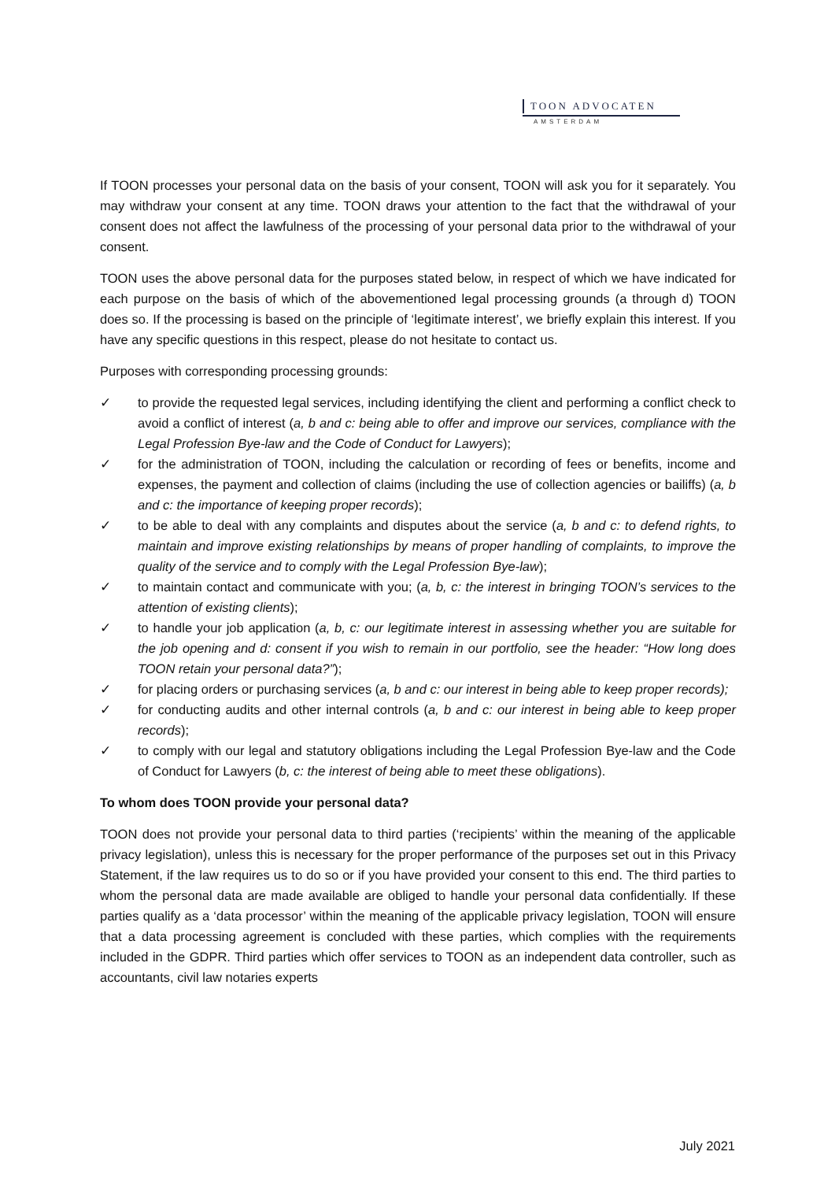TOON ADVOCATEN
AMSTERDAM
If TOON processes your personal data on the basis of your consent, TOON will ask you for it separately. You may withdraw your consent at any time. TOON draws your attention to the fact that the withdrawal of your consent does not affect the lawfulness of the processing of your personal data prior to the withdrawal of your consent.
TOON uses the above personal data for the purposes stated below, in respect of which we have indicated for each purpose on the basis of which of the abovementioned legal processing grounds (a through d) TOON does so. If the processing is based on the principle of ‘legitimate interest’, we briefly explain this interest. If you have any specific questions in this respect, please do not hesitate to contact us.
Purposes with corresponding processing grounds:
✓ to provide the requested legal services, including identifying the client and performing a conflict check to avoid a conflict of interest (a, b and c: being able to offer and improve our services, compliance with the Legal Profession Bye-law and the Code of Conduct for Lawyers);
✓ for the administration of TOON, including the calculation or recording of fees or benefits, income and expenses, the payment and collection of claims (including the use of collection agencies or bailiffs) (a, b and c: the importance of keeping proper records);
✓ to be able to deal with any complaints and disputes about the service (a, b and c: to defend rights, to maintain and improve existing relationships by means of proper handling of complaints, to improve the quality of the service and to comply with the Legal Profession Bye-law);
✓ to maintain contact and communicate with you; (a, b, c: the interest in bringing TOON’s services to the attention of existing clients);
✓ to handle your job application (a, b, c: our legitimate interest in assessing whether you are suitable for the job opening and d: consent if you wish to remain in our portfolio, see the header: “How long does TOON retain your personal data?”);
✓ for placing orders or purchasing services (a, b and c: our interest in being able to keep proper records);
✓ for conducting audits and other internal controls (a, b and c: our interest in being able to keep proper records);
✓ to comply with our legal and statutory obligations including the Legal Profession Bye-law and the Code of Conduct for Lawyers (b, c: the interest of being able to meet these obligations).
To whom does TOON provide your personal data?
TOON does not provide your personal data to third parties (‘recipients’ within the meaning of the applicable privacy legislation), unless this is necessary for the proper performance of the purposes set out in this Privacy Statement, if the law requires us to do so or if you have provided your consent to this end. The third parties to whom the personal data are made available are obliged to handle your personal data confidentially. If these parties qualify as a ‘data processor’ within the meaning of the applicable privacy legislation, TOON will ensure that a data processing agreement is concluded with these parties, which complies with the requirements included in the GDPR. Third parties which offer services to TOON as an independent data controller, such as accountants, civil law notaries experts
July 2021